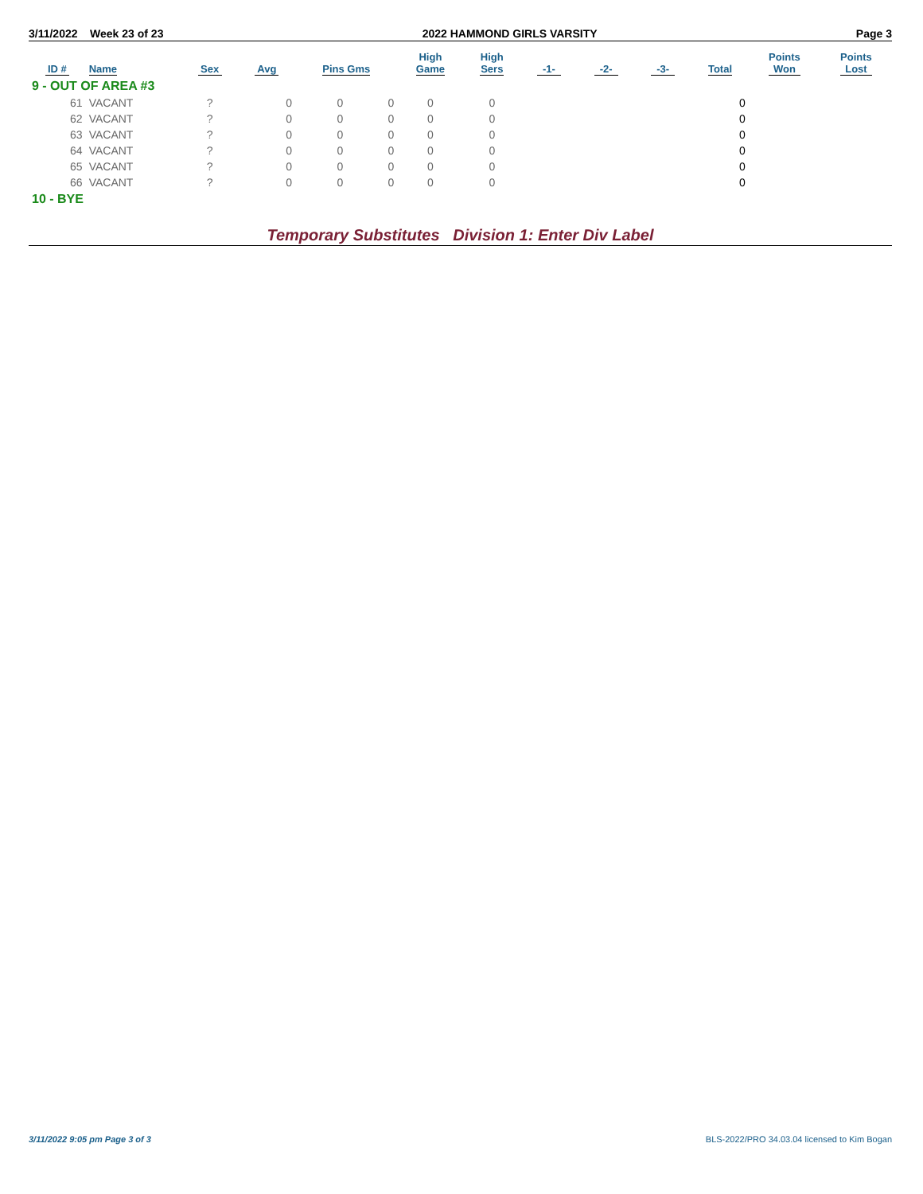3/11/2022 Week 23 of 23 2022 HAMMOND GIRLS VARSITY Page 3
| ID # | Name | Sex | Avg | Pins Gms | | High Game | High Sers | -1- | -2- | -3- | Total | Points Won | Points Lost |
| --- | --- | --- | --- | --- | --- | --- | --- | --- | --- | --- | --- | --- | --- |
| 9 - OUT OF AREA #3 | | | | | | | | | | | | | |
| 61 | VACANT | ? | 0 | 0 | 0 | 0 | 0 | | | | 0 | | |
| 62 | VACANT | ? | 0 | 0 | 0 | 0 | 0 | | | | 0 | | |
| 63 | VACANT | ? | 0 | 0 | 0 | 0 | 0 | | | | 0 | | |
| 64 | VACANT | ? | 0 | 0 | 0 | 0 | 0 | | | | 0 | | |
| 65 | VACANT | ? | 0 | 0 | 0 | 0 | 0 | | | | 0 | | |
| 66 | VACANT | ? | 0 | 0 | 0 | 0 | 0 | | | | 0 | | |
| 10 - BYE | | | | | | | | | | | | | |
Temporary Substitutes Division 1: Enter Div Label
3/11/2022 9:05 pm Page 3 of 3 BLS-2022/PRO 34.03.04 licensed to Kim Bogan